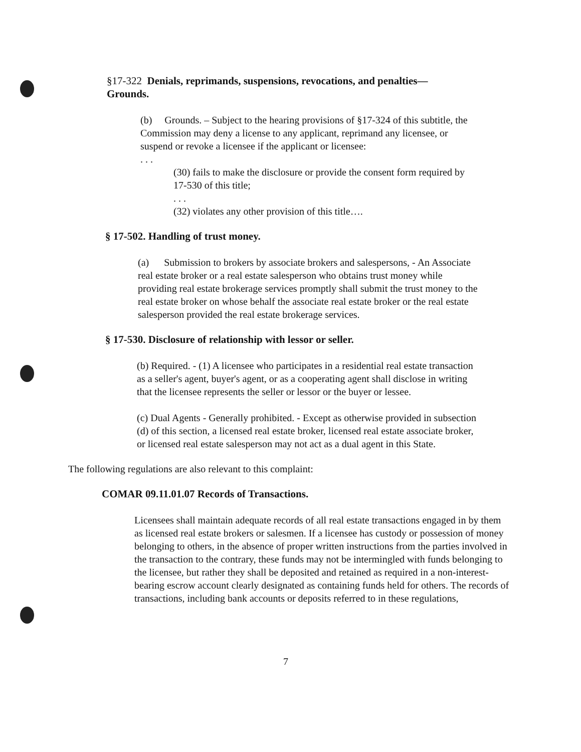§17-322 Denials, reprimands, suspensions, revocations, and penalties— Grounds.
(b) Grounds. – Subject to the hearing provisions of §17-324 of this subtitle, the Commission may deny a license to any applicant, reprimand any licensee, or suspend or revoke a licensee if the applicant or licensee:
. . .
(30) fails to make the disclosure or provide the consent form required by 17-530 of this title;
. . .
(32) violates any other provision of this title….
§ 17-502. Handling of trust money.
(a) Submission to brokers by associate brokers and salespersons, - An Associate real estate broker or a real estate salesperson who obtains trust money while providing real estate brokerage services promptly shall submit the trust money to the real estate broker on whose behalf the associate real estate broker or the real estate salesperson provided the real estate brokerage services.
§ 17-530. Disclosure of relationship with lessor or seller.
(b) Required. - (1) A licensee who participates in a residential real estate transaction as a seller's agent, buyer's agent, or as a cooperating agent shall disclose in writing that the licensee represents the seller or lessor or the buyer or lessee.
(c) Dual Agents - Generally prohibited. - Except as otherwise provided in subsection (d) of this section, a licensed real estate broker, licensed real estate associate broker, or licensed real estate salesperson may not act as a dual agent in this State.
The following regulations are also relevant to this complaint:
COMAR 09.11.01.07 Records of Transactions.
Licensees shall maintain adequate records of all real estate transactions engaged in by them as licensed real estate brokers or salesmen. If a licensee has custody or possession of money belonging to others, in the absence of proper written instructions from the parties involved in the transaction to the contrary, these funds may not be intermingled with funds belonging to the licensee, but rather they shall be deposited and retained as required in a non-interest-bearing escrow account clearly designated as containing funds held for others. The records of transactions, including bank accounts or deposits referred to in these regulations,
7